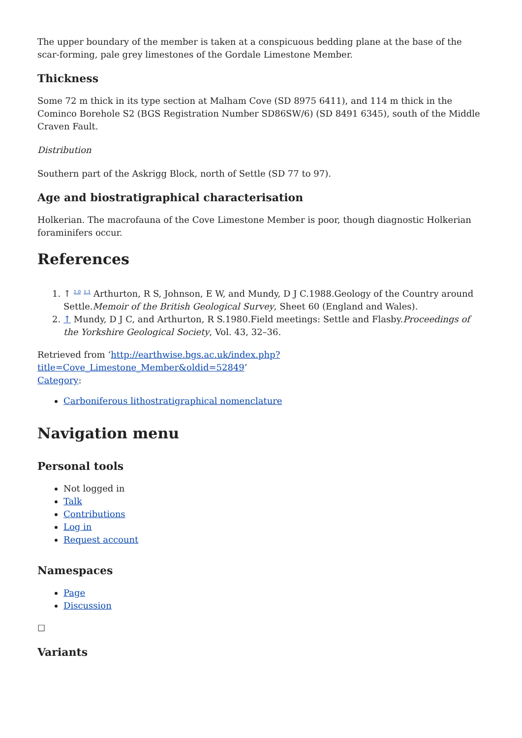The upper boundary of the member is taken at a conspicuous bedding plane at the base of the scar-forming, pale grey limestones of the Gordale Limestone Member.
Thickness
Some 72 m thick in its type section at Malham Cove (SD 8975 6411), and 114 m thick in the Cominco Borehole S2 (BGS Registration Number SD86SW/6) (SD 8491 6345), south of the Middle Craven Fault.
Distribution
Southern part of the Askrigg Block, north of Settle (SD 77 to 97).
Age and biostratigraphical characterisation
Holkerian. The macrofauna of the Cove Limestone Member is poor, though diagnostic Holkerian foraminifers occur.
References
1. ↑ <sup>1.0</sup> <sup>1.1</sup> Arthurton, R S, Johnson, E W, and Mundy, D J C.1988.Geology of the Country around Settle.Memoir of the British Geological Survey, Sheet 60 (England and Wales).
2. ↑ Mundy, D J C, and Arthurton, R S.1980.Field meetings: Settle and Flasby.Proceedings of the Yorkshire Geological Society, Vol. 43, 32–36.
Retrieved from ‘http://earthwise.bgs.ac.uk/index.php?title=Cove_Limestone_Member&oldid=52849’
Category:
Carboniferous lithostratigraphical nomenclature
Navigation menu
Personal tools
Not logged in
Talk
Contributions
Log in
Request account
Namespaces
Page
Discussion
☐
Variants